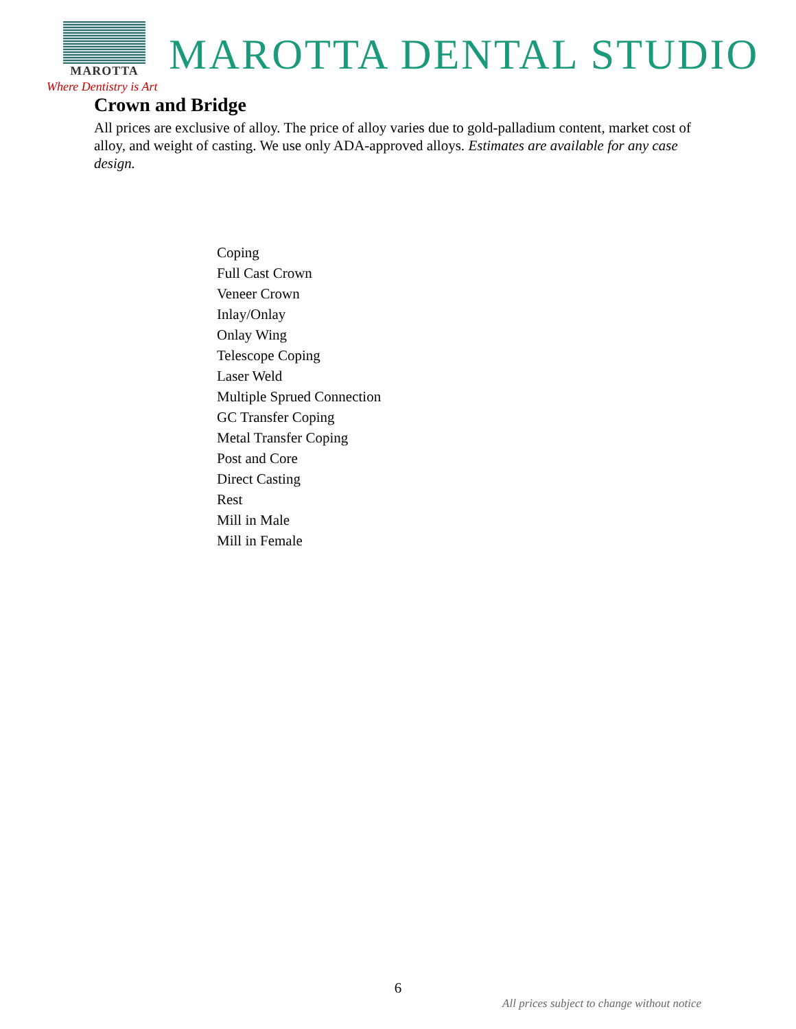MAROTTA
MAROTTA DENTAL STUDIO
Where Dentistry is Art
Crown and Bridge
All prices are exclusive of alloy. The price of alloy varies due to gold-palladium content, market cost of alloy, and weight of casting. We use only ADA-approved alloys. Estimates are available for any case design.
Coping
Full Cast Crown
Veneer Crown
Inlay/Onlay
Onlay Wing
Telescope Coping
Laser Weld
Multiple Sprued Connection
GC Transfer Coping
Metal Transfer Coping
Post and Core
Direct Casting
Rest
Mill in Male
Mill in Female
6
All prices subject to change without notice